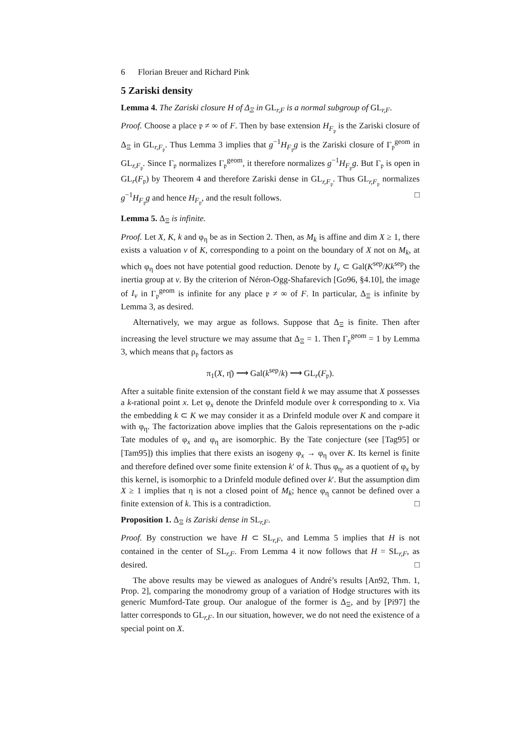6 Florian Breuer and Richard Pink
5 Zariski density
Lemma 4. The Zariski closure H of Δ<sub>Ξ</sub> in GL<sub>r,F</sub> is a normal subgroup of GL<sub>r,F</sub>.
Proof. Choose a place 𝔭 ≠ ∞ of F. Then by base extension H<sub>F<sub>𝔭</sub></sub> is the Zariski closure of Δ<sub>Ξ</sub> in GL<sub>r,F<sub>𝔭</sub></sub>. Thus Lemma 3 implies that g<sup>−1</sup>H<sub>F<sub>𝔭</sub></sub>g is the Zariski closure of Γ<sub>𝔭</sub><sup>geom</sup> in GL<sub>r,F<sub>𝔭</sub></sub>. Since Γ<sub>𝔭</sub> normalizes Γ<sub>𝔭</sub><sup>geom</sup>, it therefore normalizes g<sup>−1</sup>H<sub>F<sub>𝔭</sub></sub>g. But Γ<sub>𝔭</sub> is open in GL<sub>r</sub>(F<sub>𝔭</sub>) by Theorem 4 and therefore Zariski dense in GL<sub>r,F<sub>𝔭</sub></sub>. Thus GL<sub>r,F<sub>𝔭</sub></sub> normalizes g<sup>−1</sup>H<sub>F<sub>𝔭</sub></sub>g and hence H<sub>F<sub>𝔭</sub></sub>, and the result follows. □
Lemma 5. Δ<sub>Ξ</sub> is infinite.
Proof. Let X, K, k and φ<sub>η</sub> be as in Section 2. Then, as M<sub>k</sub> is affine and dim X ≥ 1, there exists a valuation v of K, corresponding to a point on the boundary of X not on M<sub>k</sub>, at which φ<sub>η</sub> does not have potential good reduction. Denote by I<sub>v</sub> ⊂ Gal(K<sup>sep</sup>/Kk<sup>sep</sup>) the inertia group at v. By the criterion of Néron-Ogg-Shafarevich [Go96, §4.10], the image of I<sub>v</sub> in Γ<sub>𝔭</sub><sup>geom</sup> is infinite for any place 𝔭 ≠ ∞ of F. In particular, Δ<sub>Ξ</sub> is infinite by Lemma 3, as desired.
Alternatively, we may argue as follows. Suppose that Δ<sub>Ξ</sub> is finite. Then after increasing the level structure we may assume that Δ<sub>Ξ</sub> = 1. Then Γ<sub>𝔭</sub><sup>geom</sup> = 1 by Lemma 3, which means that ρ<sub>𝔭</sub> factors as
π<sub>1</sub>(X, η̄) ⟶ Gal(k<sup>sep</sup>/k) ⟶ GL<sub>r</sub>(F<sub>𝔭</sub>).
After a suitable finite extension of the constant field k we may assume that X possesses a k-rational point x. Let φ<sub>x</sub> denote the Drinfeld module over k corresponding to x. Via the embedding k ⊂ K we may consider it as a Drinfeld module over K and compare it with φ<sub>η</sub>. The factorization above implies that the Galois representations on the 𝔭-adic Tate modules of φ<sub>x</sub> and φ<sub>η</sub> are isomorphic. By the Tate conjecture (see [Tag95] or [Tam95]) this implies that there exists an isogeny φ<sub>x</sub> → φ<sub>η</sub> over K. Its kernel is finite and therefore defined over some finite extension k′ of k. Thus φ<sub>η</sub>, as a quotient of φ<sub>x</sub> by this kernel, is isomorphic to a Drinfeld module defined over k′. But the assumption dim X ≥ 1 implies that η is not a closed point of M<sub>k</sub>; hence φ<sub>η</sub> cannot be defined over a finite extension of k. This is a contradiction. □
Proposition 1. Δ<sub>Ξ</sub> is Zariski dense in SL<sub>r,F</sub>.
Proof. By construction we have H ⊂ SL<sub>r,F</sub>, and Lemma 5 implies that H is not contained in the center of SL<sub>r,F</sub>. From Lemma 4 it now follows that H = SL<sub>r,F</sub>, as desired. □
The above results may be viewed as analogues of André’s results [An92, Thm. 1, Prop. 2], comparing the monodromy group of a variation of Hodge structures with its generic Mumford-Tate group. Our analogue of the former is Δ<sub>Ξ</sub>, and by [Pi97] the latter corresponds to GL<sub>r,F</sub>. In our situation, however, we do not need the existence of a special point on X.